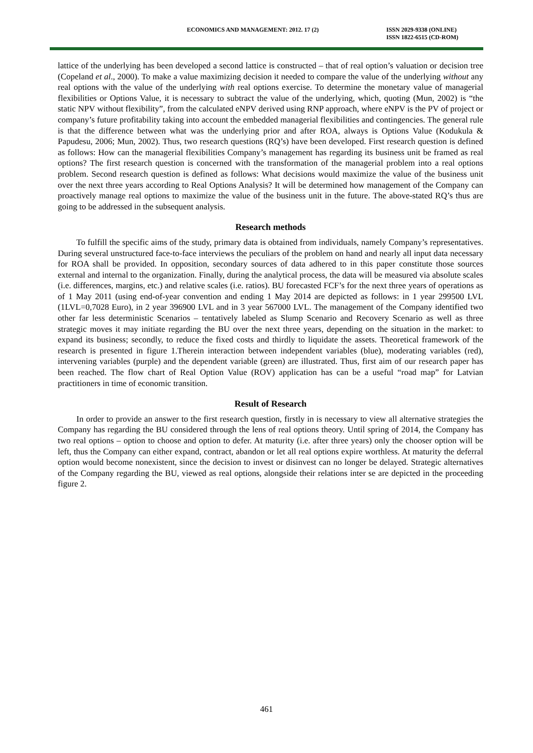ECONOMICS AND MANAGEMENT: 2012. 17 (2) ISSN 2029-9338 (ONLINE)
ISSN 1822-6515 (CD-ROM)
lattice of the underlying has been developed a second lattice is constructed – that of real option’s valuation or decision tree (Copeland et al., 2000). To make a value maximizing decision it needed to compare the value of the underlying without any real options with the value of the underlying with real options exercise. To determine the monetary value of managerial flexibilities or Options Value, it is necessary to subtract the value of the underlying, which, quoting (Mun, 2002) is “the static NPV without flexibility”, from the calculated eNPV derived using RNP approach, where eNPV is the PV of project or company’s future profitability taking into account the embedded managerial flexibilities and contingencies. The general rule is that the difference between what was the underlying prior and after ROA, always is Options Value (Kodukula & Papudesu, 2006; Mun, 2002). Thus, two research questions (RQ’s) have been developed. First research question is defined as follows: How can the managerial flexibilities Company’s management has regarding its business unit be framed as real options? The first research question is concerned with the transformation of the managerial problem into a real options problem. Second research question is defined as follows: What decisions would maximize the value of the business unit over the next three years according to Real Options Analysis? It will be determined how management of the Company can proactively manage real options to maximize the value of the business unit in the future. The above-stated RQ’s thus are going to be addressed in the subsequent analysis.
Research methods
To fulfill the specific aims of the study, primary data is obtained from individuals, namely Company’s representatives. During several unstructured face-to-face interviews the peculiars of the problem on hand and nearly all input data necessary for ROA shall be provided. In opposition, secondary sources of data adhered to in this paper constitute those sources external and internal to the organization. Finally, during the analytical process, the data will be measured via absolute scales (i.e. differences, margins, etc.) and relative scales (i.e. ratios). BU forecasted FCF’s for the next three years of operations as of 1 May 2011 (using end-of-year convention and ending 1 May 2014 are depicted as follows: in 1 year 299500 LVL (1LVL=0,7028 Euro), in 2 year 396900 LVL and in 3 year 567000 LVL. The management of the Company identified two other far less deterministic Scenarios – tentatively labeled as Slump Scenario and Recovery Scenario as well as three strategic moves it may initiate regarding the BU over the next three years, depending on the situation in the market: to expand its business; secondly, to reduce the fixed costs and thirdly to liquidate the assets. Theoretical framework of the research is presented in figure 1.Therein interaction between independent variables (blue), moderating variables (red), intervening variables (purple) and the dependent variable (green) are illustrated. Thus, first aim of our research paper has been reached. The flow chart of Real Option Value (ROV) application has can be a useful “road map” for Latvian practitioners in time of economic transition.
Result of Research
In order to provide an answer to the first research question, firstly in is necessary to view all alternative strategies the Company has regarding the BU considered through the lens of real options theory. Until spring of 2014, the Company has two real options – option to choose and option to defer. At maturity (i.e. after three years) only the chooser option will be left, thus the Company can either expand, contract, abandon or let all real options expire worthless. At maturity the deferral option would become nonexistent, since the decision to invest or disinvest can no longer be delayed. Strategic alternatives of the Company regarding the BU, viewed as real options, alongside their relations inter se are depicted in the proceeding figure 2.
461